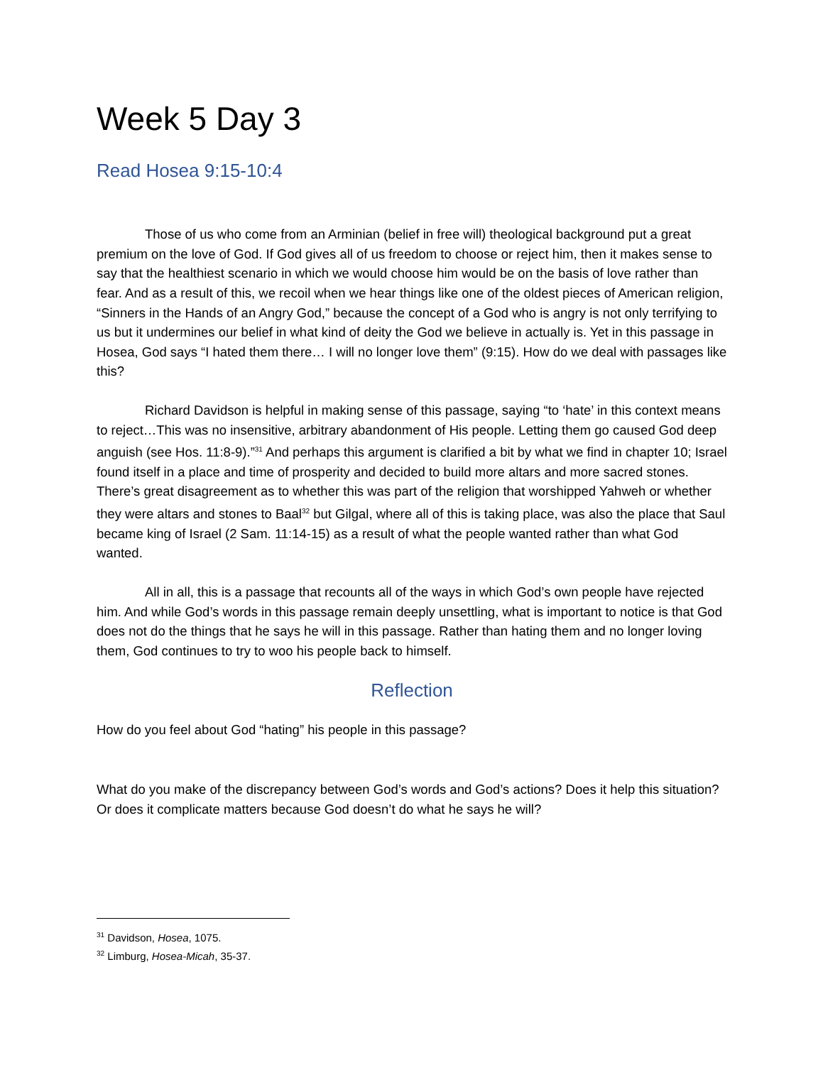Week 5 Day 3
Read Hosea 9:15-10:4
Those of us who come from an Arminian (belief in free will) theological background put a great premium on the love of God. If God gives all of us freedom to choose or reject him, then it makes sense to say that the healthiest scenario in which we would choose him would be on the basis of love rather than fear. And as a result of this, we recoil when we hear things like one of the oldest pieces of American religion, “Sinners in the Hands of an Angry God,” because the concept of a God who is angry is not only terrifying to us but it undermines our belief in what kind of deity the God we believe in actually is. Yet in this passage in Hosea, God says “I hated them there… I will no longer love them” (9:15). How do we deal with passages like this?
Richard Davidson is helpful in making sense of this passage, saying “to ‘hate’ in this context means to reject…This was no insensitive, arbitrary abandonment of His people. Letting them go caused God deep anguish (see Hos. 11:8-9).”<sup>31</sup> And perhaps this argument is clarified a bit by what we find in chapter 10; Israel found itself in a place and time of prosperity and decided to build more altars and more sacred stones. There’s great disagreement as to whether this was part of the religion that worshipped Yahweh or whether they were altars and stones to Baal<sup>32</sup> but Gilgal, where all of this is taking place, was also the place that Saul became king of Israel (2 Sam. 11:14-15) as a result of what the people wanted rather than what God wanted.
All in all, this is a passage that recounts all of the ways in which God’s own people have rejected him. And while God’s words in this passage remain deeply unsettling, what is important to notice is that God does not do the things that he says he will in this passage. Rather than hating them and no longer loving them, God continues to try to woo his people back to himself.
Reflection
How do you feel about God “hating” his people in this passage?
What do you make of the discrepancy between God’s words and God’s actions? Does it help this situation? Or does it complicate matters because God doesn’t do what he says he will?
<sup>31</sup> Davidson, Hosea, 1075.
<sup>32</sup> Limburg, Hosea-Micah, 35-37.